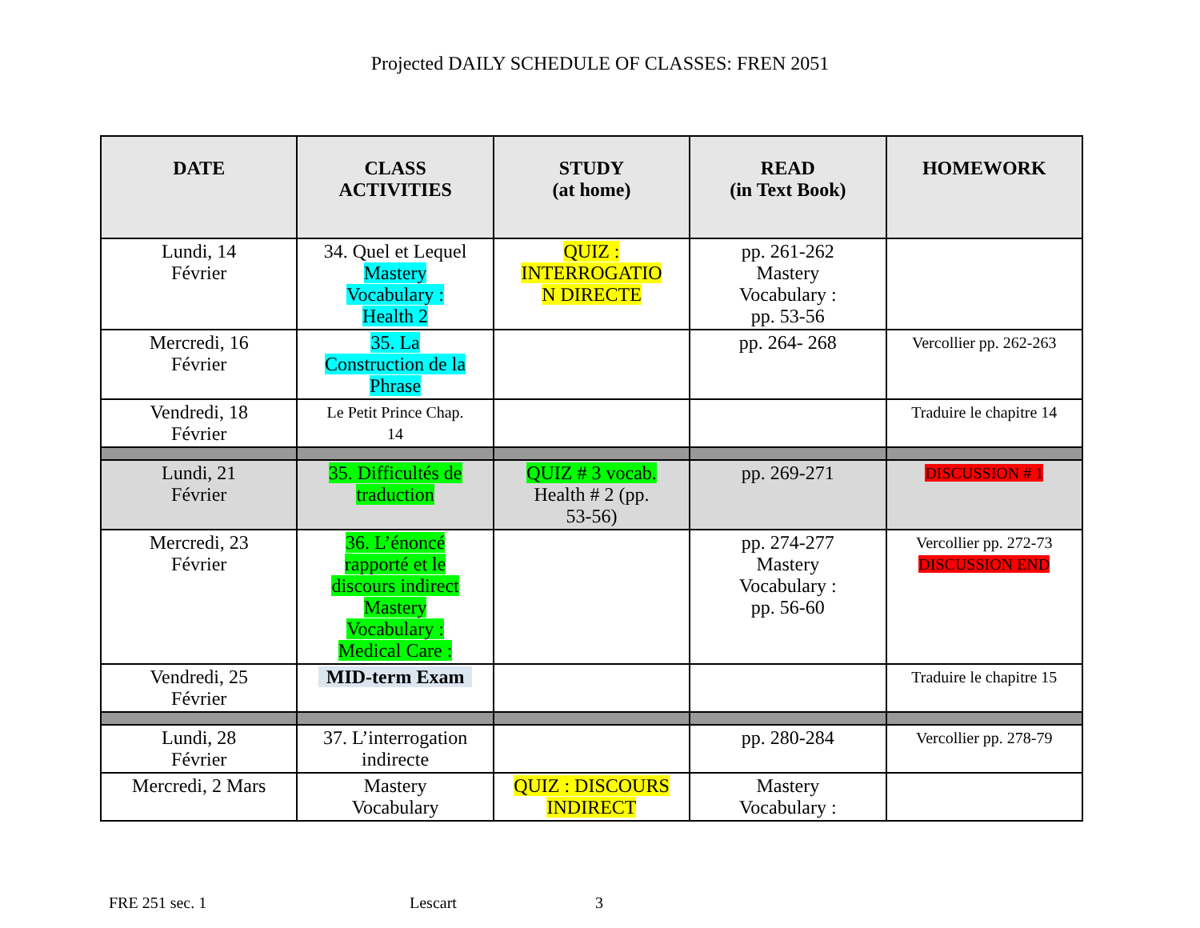Projected DAILY SCHEDULE OF CLASSES: FREN 2051
| DATE | CLASS ACTIVITIES | STUDY (at home) | READ (in Text Book) | HOMEWORK |
| --- | --- | --- | --- | --- |
| Lundi, 14 Février | 34. Quel et Lequel Mastery Vocabulary : Health 2 | QUIZ : INTERROGATIO N DIRECTE | pp. 261-262 Mastery Vocabulary : pp. 53-56 | |
| Mercredi, 16 Février | 35. La Construction de la Phrase | | pp. 264- 268 | Vercollier pp. 262-263 |
| Vendredi, 18 Février | Le Petit Prince Chap. 14 | | | Traduire le chapitre 14 |
| Lundi, 21 Février | 35. Difficultés de traduction | QUIZ # 3 vocab. Health # 2 (pp. 53-56) | pp. 269-271 | DISCUSSION # 1 |
| Mercredi, 23 Février | 36. L’énoncé rapporté et le discours indirect Mastery Vocabulary : Medical Care : | | pp. 274-277 Mastery Vocabulary : pp. 56-60 | Vercollier pp. 272-73 DISCUSSION END |
| Vendredi, 25 Février | MID-term Exam | | | Traduire le chapitre 15 |
| Lundi, 28 Février | 37. L’interrogation indirecte | | pp. 280-284 | Vercollier pp. 278-79 |
| Mercredi, 2 Mars | Mastery Vocabulary | QUIZ : DISCOURS INDIRECT | Mastery Vocabulary : | |
FRE 251 sec. 1 Lescart 3